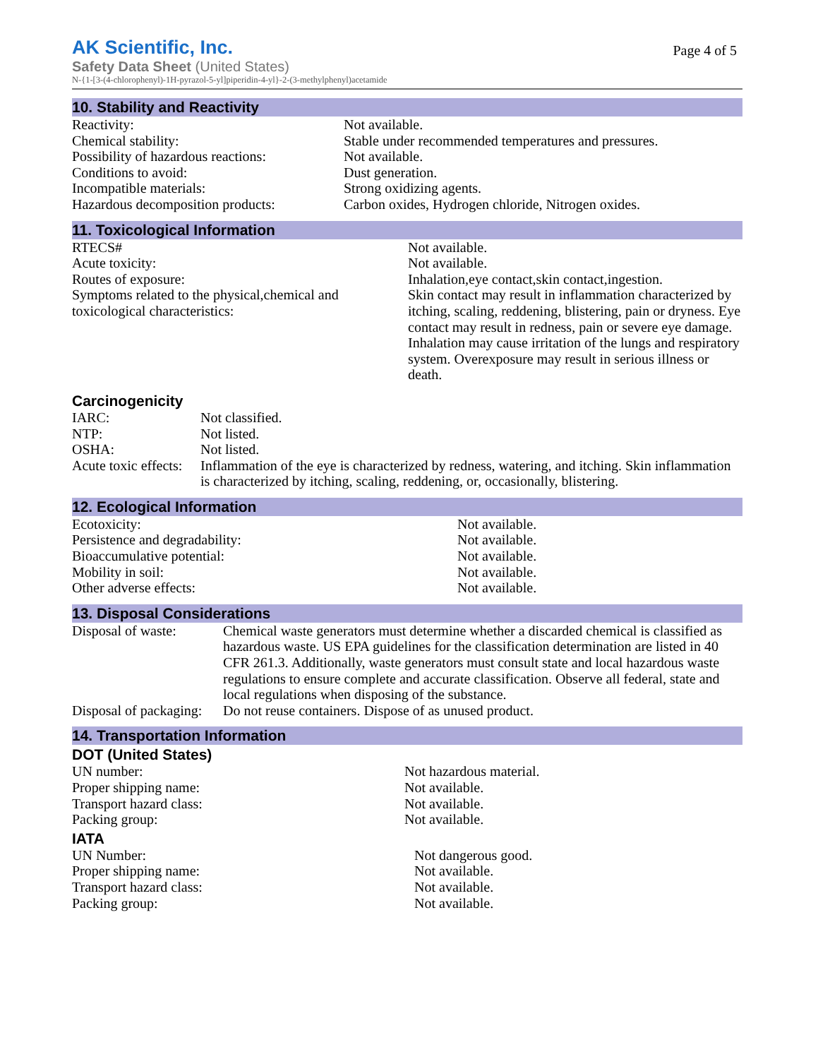AK Scientific, Inc.
Page 4 of 5
Safety Data Sheet (United States)
N-{1-[3-(4-chlorophenyl)-1H-pyrazol-5-yl]piperidin-4-yl}-2-(3-methylphenyl)acetamide
10. Stability and Reactivity
| Reactivity: | Not available. |
| Chemical stability: | Stable under recommended temperatures and pressures. |
| Possibility of hazardous reactions: | Not available. |
| Conditions to avoid: | Dust generation. |
| Incompatible materials: | Strong oxidizing agents. |
| Hazardous decomposition products: | Carbon oxides, Hydrogen chloride, Nitrogen oxides. |
11. Toxicological Information
| RTECS# | Not available. |
| Acute toxicity: | Not available. |
| Routes of exposure: | Inhalation,eye contact,skin contact,ingestion. |
| Symptoms related to the physical,chemical and toxicological characteristics: | Skin contact may result in inflammation characterized by itching, scaling, reddening, blistering, pain or dryness. Eye contact may result in redness, pain or severe eye damage. Inhalation may cause irritation of the lungs and respiratory system. Overexposure may result in serious illness or death. |
Carcinogenicity
| IARC: | Not classified. |
| NTP: | Not listed. |
| OSHA: | Not listed. |
| Acute toxic effects: | Inflammation of the eye is characterized by redness, watering, and itching. Skin inflammation is characterized by itching, scaling, reddening, or, occasionally, blistering. |
12. Ecological Information
| Ecotoxicity: | Not available. |
| Persistence and degradability: | Not available. |
| Bioaccumulative potential: | Not available. |
| Mobility in soil: | Not available. |
| Other adverse effects: | Not available. |
13. Disposal Considerations
| Disposal of waste: | Chemical waste generators must determine whether a discarded chemical is classified as hazardous waste. US EPA guidelines for the classification determination are listed in 40 CFR 261.3. Additionally, waste generators must consult state and local hazardous waste regulations to ensure complete and accurate classification. Observe all federal, state and local regulations when disposing of the substance. |
| Disposal of packaging: | Do not reuse containers. Dispose of as unused product. |
14. Transportation Information
DOT (United States)
| UN number: | Not hazardous material. |
| Proper shipping name: | Not available. |
| Transport hazard class: | Not available. |
| Packing group: | Not available. |
IATA
| UN Number: | Not dangerous good. |
| Proper shipping name: | Not available. |
| Transport hazard class: | Not available. |
| Packing group: | Not available. |